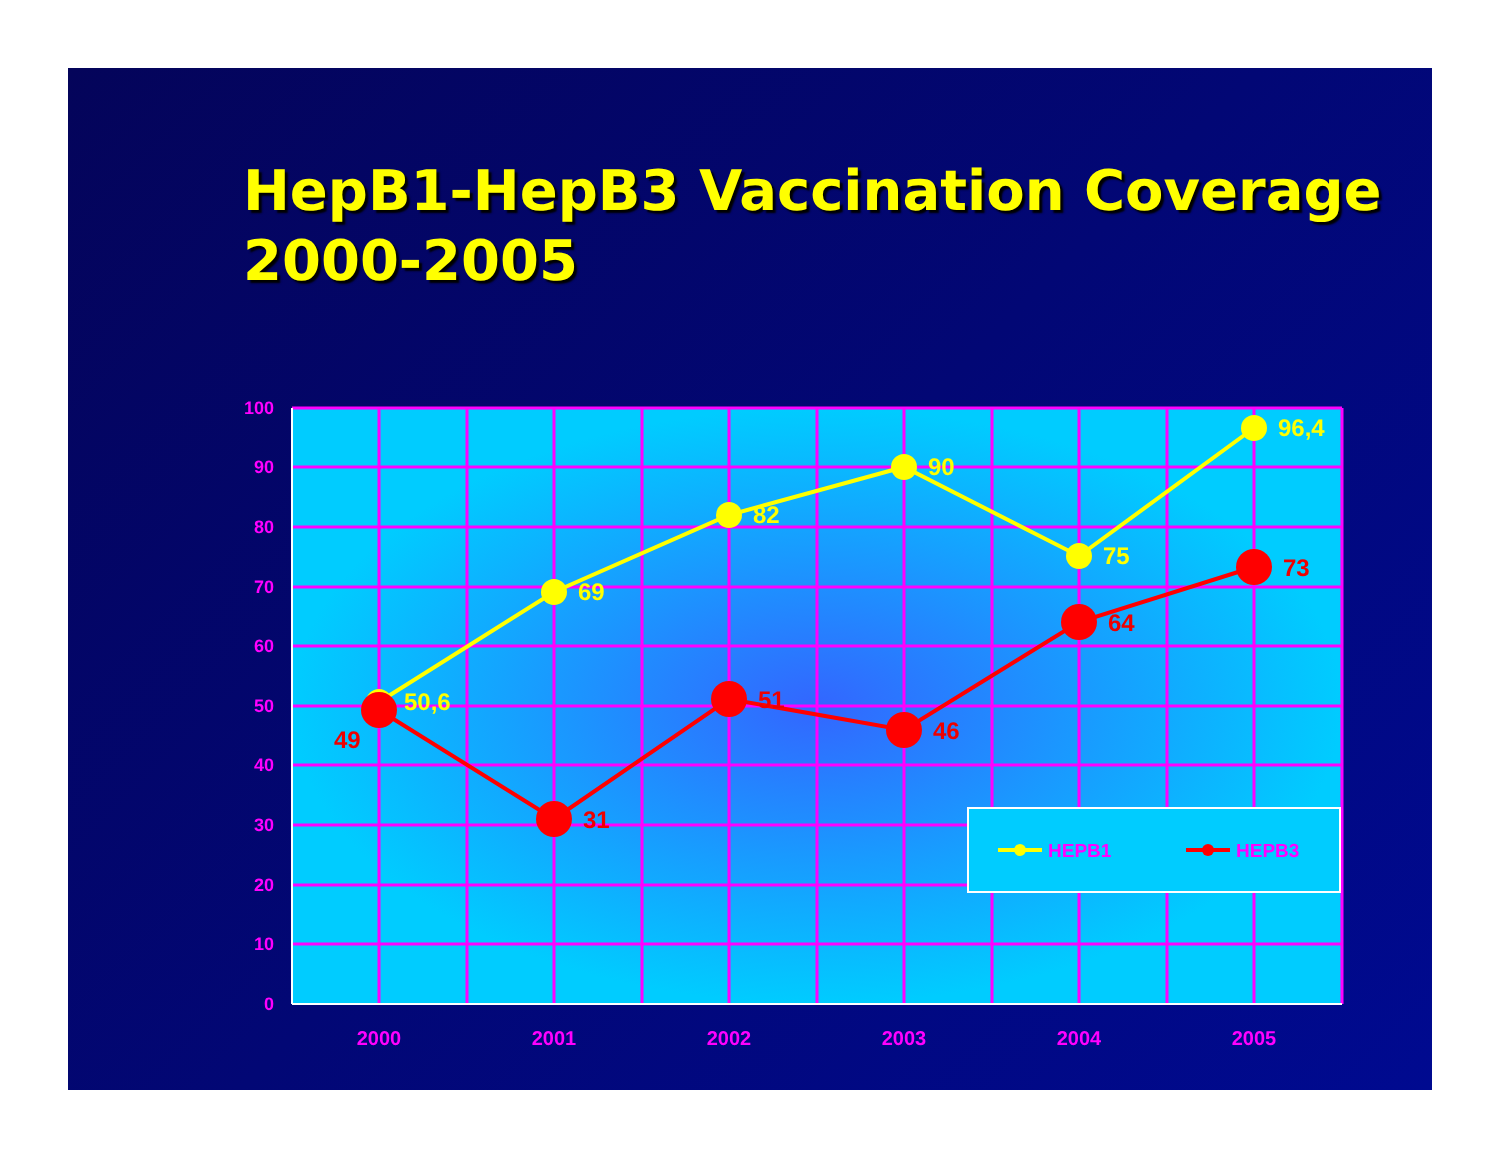HepB1-HepB3 Vaccination Coverage 2000-2005
100
90
80
70
60
50
40
30
20
10
0
2000
2001
2002
2003
2004
2005
50,6
69
82
90
75
96,4
49
31
51
46
64
73
HEPB1
HEPB3